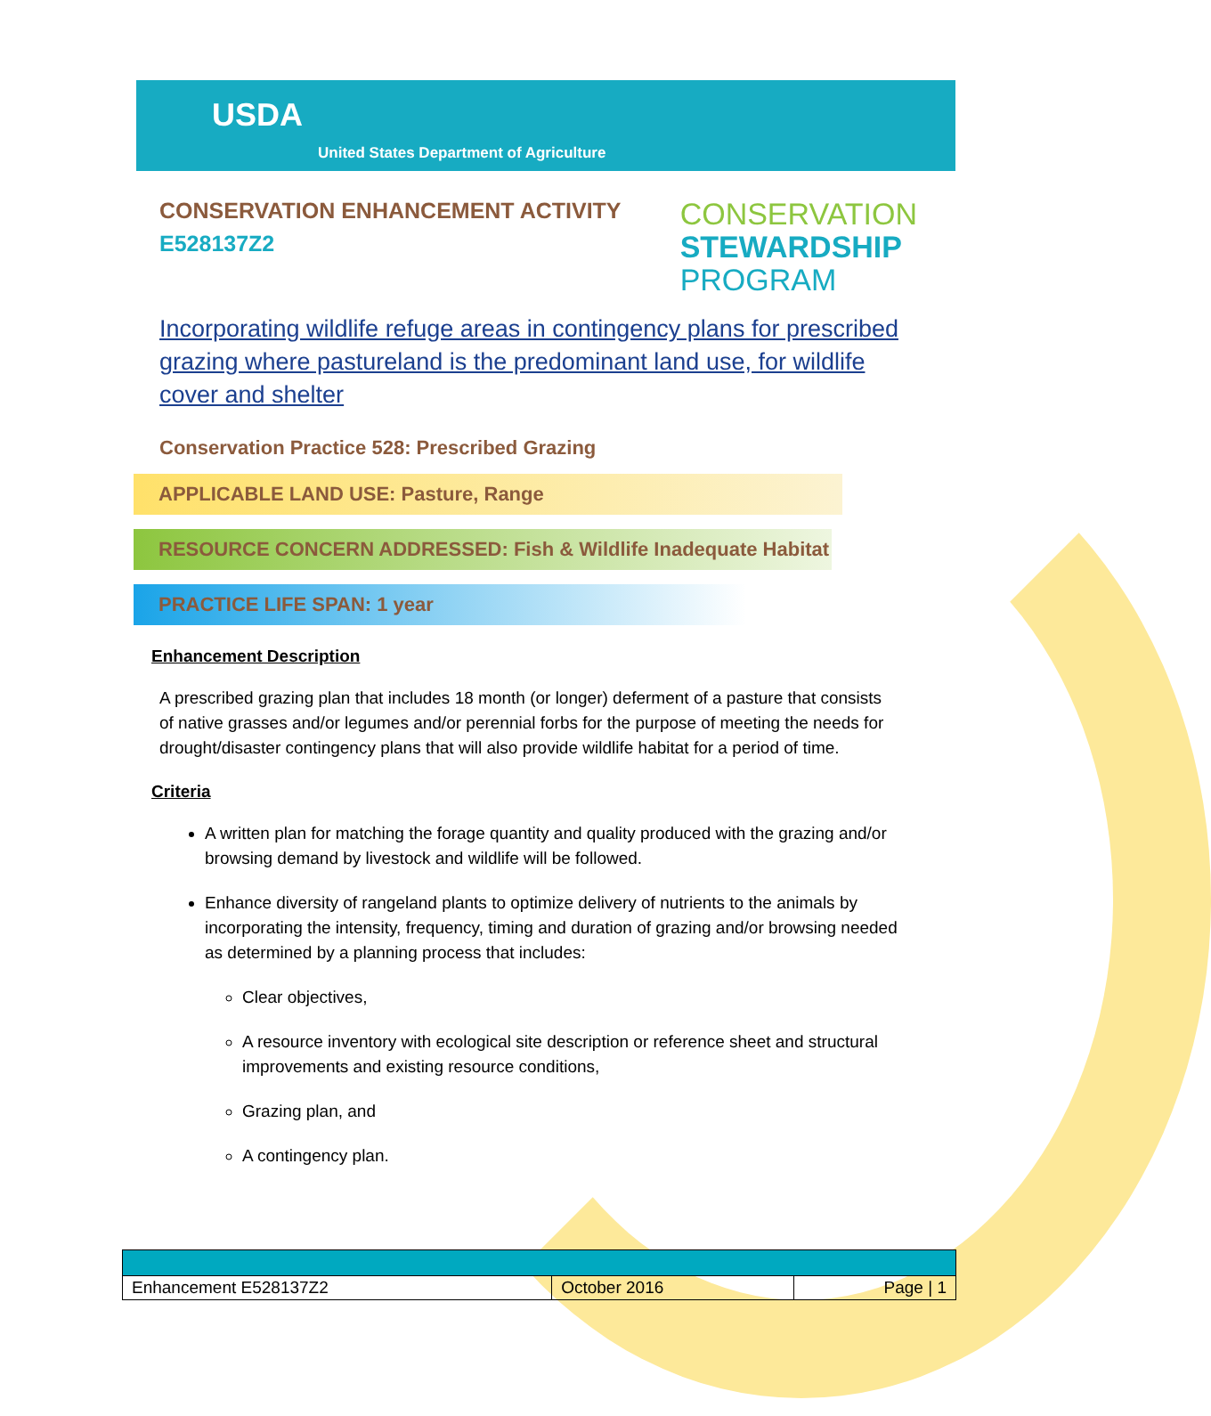USDA
United States Department of Agriculture
CONSERVATION ENHANCEMENT ACTIVITY
E528137Z2
CONSERVATION
STEWARDSHIP
PROGRAM
Incorporating wildlife refuge areas in contingency plans for prescribed grazing where pastureland is the predominant land use, for wildlife cover and shelter
Conservation Practice 528: Prescribed Grazing
APPLICABLE LAND USE: Pasture, Range
RESOURCE CONCERN ADDRESSED: Fish & Wildlife Inadequate Habitat
PRACTICE LIFE SPAN: 1 year
Enhancement Description
A prescribed grazing plan that includes 18 month (or longer) deferment of a pasture that consists of native grasses and/or legumes and/or perennial forbs for the purpose of meeting the needs for drought/disaster contingency plans that will also provide wildlife habitat for a period of time.
Criteria
A written plan for matching the forage quantity and quality produced with the grazing and/or browsing demand by livestock and wildlife will be followed.
Enhance diversity of rangeland plants to optimize delivery of nutrients to the animals by incorporating the intensity, frequency, timing and duration of grazing and/or browsing needed as determined by a planning process that includes:
Clear objectives,
A resource inventory with ecological site description or reference sheet and structural improvements and existing resource conditions,
Grazing plan, and
A contingency plan.
| Enhancement E528137Z2 | October 2016 | Page / 1 |